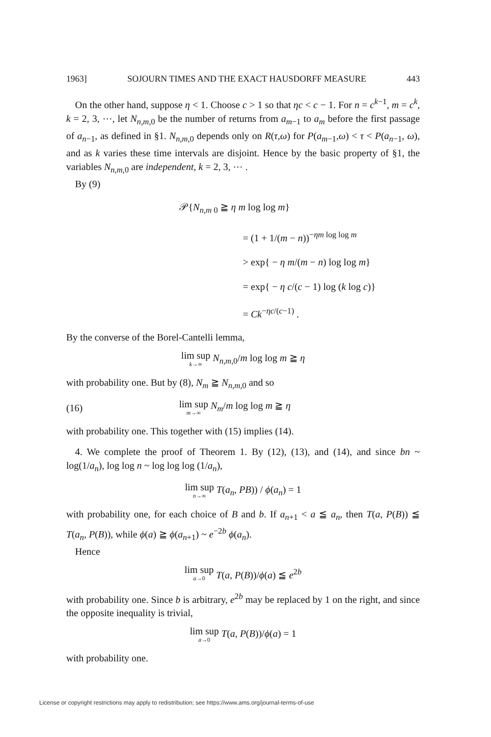1963] SOJOURN TIMES AND THE EXACT HAUSDORFF MEASURE 443
On the other hand, suppose η < 1. Choose c > 1 so that ηc < c − 1. For n = c<sup>k−1</sup>, m = c<sup>k</sup>, k = 2, 3, ⋯, let N<sub>n,m,0</sub> be the number of returns from a<sub>m−1</sub> to a<sub>m</sub> before the first passage of a<sub>n−1</sub>, as defined in §1. N<sub>n,m,0</sub> depends only on R(τ,ω) for P(a<sub>m−1</sub>,ω) < τ < P(a<sub>n−1</sub>, ω), and as k varies these time intervals are disjoint. Hence by the basic property of §1, the variables N<sub>n,m,0</sub> are independent, k = 2, 3, ⋯ .
By (9)
𝒫{N<sub>n,m 0</sub> ≧ η m log log m}
= (1 + 1/(m − n))<sup>−ηm log log m</sup>
> exp{ − η m/(m − n) log log m}
= exp{ − η c/(c − 1) log (k log c)}
= Ck<sup>−ηc/(c−1)</sup> .
By the converse of the Borel-Cantelli lemma,
lim sup k→∞ N<sub>n,m,0</sub>/m log log m ≧ η
with probability one. But by (8), N<sub>m</sub> ≧ N<sub>n,m,0</sub> and so
(16) lim sup m→∞ N<sub>m</sub>/m log log m ≧ η
with probability one. This together with (15) implies (14).
4. We complete the proof of Theorem 1. By (12), (13), and (14), and since bn ~ log(1/a<sub>n</sub>), log log n ~ log log log (1/a<sub>n</sub>),
lim sup n→∞ T(a<sub>n</sub>, PB)) / ϕ(a<sub>n</sub>) = 1
with probability one, for each choice of B and b. If a<sub>n+1</sub> < a ≦ a<sub>n</sub>, then T(a, P(B)) ≦ T(a<sub>n</sub>, P(B)), while ϕ(a) ≧ ϕ(a<sub>n+1</sub>) ~ e<sup>−2b</sup> ϕ(a<sub>n</sub>).
Hence
lim sup a→0 T(a, P(B))/ϕ(a) ≦ e<sup>2b</sup>
with probability one. Since b is arbitrary, e<sup>2b</sup> may be replaced by 1 on the right, and since the opposite inequality is trivial,
lim sup a→0 T(a, P(B))/ϕ(a) = 1
with probability one.
License or copyright restrictions may apply to redistribution; see https://www.ams.org/journal-terms-of-use